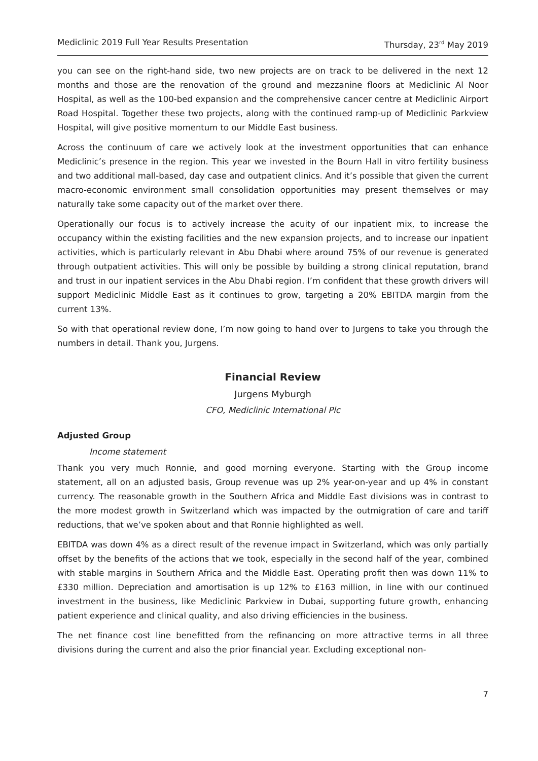Mediclinic 2019 Full Year Results Presentation Thursday, 23<sup>rd</sup> May 2019
you can see on the right-hand side, two new projects are on track to be delivered in the next 12 months and those are the renovation of the ground and mezzanine floors at Mediclinic Al Noor Hospital, as well as the 100-bed expansion and the comprehensive cancer centre at Mediclinic Airport Road Hospital. Together these two projects, along with the continued ramp-up of Mediclinic Parkview Hospital, will give positive momentum to our Middle East business.
Across the continuum of care we actively look at the investment opportunities that can enhance Mediclinic’s presence in the region. This year we invested in the Bourn Hall in vitro fertility business and two additional mall-based, day case and outpatient clinics. And it’s possible that given the current macro-economic environment small consolidation opportunities may present themselves or may naturally take some capacity out of the market over there.
Operationally our focus is to actively increase the acuity of our inpatient mix, to increase the occupancy within the existing facilities and the new expansion projects, and to increase our inpatient activities, which is particularly relevant in Abu Dhabi where around 75% of our revenue is generated through outpatient activities. This will only be possible by building a strong clinical reputation, brand and trust in our inpatient services in the Abu Dhabi region. I’m confident that these growth drivers will support Mediclinic Middle East as it continues to grow, targeting a 20% EBITDA margin from the current 13%.
So with that operational review done, I’m now going to hand over to Jurgens to take you through the numbers in detail. Thank you, Jurgens.
Financial Review
Jurgens Myburgh
CFO, Mediclinic International Plc
Adjusted Group
Income statement
Thank you very much Ronnie, and good morning everyone. Starting with the Group income statement, all on an adjusted basis, Group revenue was up 2% year-on-year and up 4% in constant currency. The reasonable growth in the Southern Africa and Middle East divisions was in contrast to the more modest growth in Switzerland which was impacted by the outmigration of care and tariff reductions, that we’ve spoken about and that Ronnie highlighted as well.
EBITDA was down 4% as a direct result of the revenue impact in Switzerland, which was only partially offset by the benefits of the actions that we took, especially in the second half of the year, combined with stable margins in Southern Africa and the Middle East. Operating profit then was down 11% to £330 million. Depreciation and amortisation is up 12% to £163 million, in line with our continued investment in the business, like Mediclinic Parkview in Dubai, supporting future growth, enhancing patient experience and clinical quality, and also driving efficiencies in the business.
The net finance cost line benefitted from the refinancing on more attractive terms in all three divisions during the current and also the prior financial year. Excluding exceptional non-
7